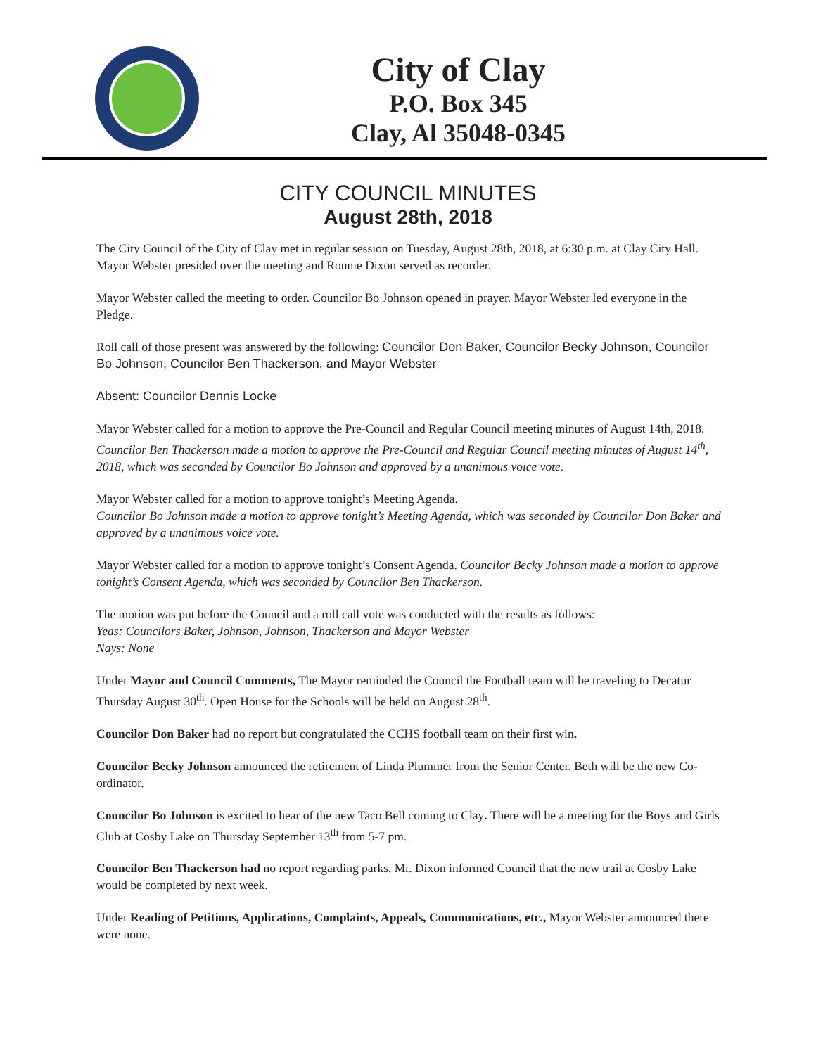City of Clay
P.O. Box 345
Clay, Al 35048-0345
CITY COUNCIL MINUTES
August 28th, 2018
The City Council of the City of Clay met in regular session on Tuesday, August 28th, 2018, at 6:30 p.m. at Clay City Hall. Mayor Webster presided over the meeting and Ronnie Dixon served as recorder.
Mayor Webster called the meeting to order. Councilor Bo Johnson opened in prayer. Mayor Webster led everyone in the Pledge.
Roll call of those present was answered by the following: Councilor Don Baker, Councilor Becky Johnson, Councilor Bo Johnson, Councilor Ben Thackerson, and Mayor Webster
Absent: Councilor Dennis Locke
Mayor Webster called for a motion to approve the Pre-Council and Regular Council meeting minutes of August 14th, 2018. Councilor Ben Thackerson made a motion to approve the Pre-Council and Regular Council meeting minutes of August 14<sup>th</sup>, 2018, which was seconded by Councilor Bo Johnson and approved by a unanimous voice vote.
Mayor Webster called for a motion to approve tonight’s Meeting Agenda.
Councilor Bo Johnson made a motion to approve tonight’s Meeting Agenda, which was seconded by Councilor Don Baker and approved by a unanimous voice vote.
Mayor Webster called for a motion to approve tonight’s Consent Agenda. Councilor Becky Johnson made a motion to approve tonight’s Consent Agenda, which was seconded by Councilor Ben Thackerson.
The motion was put before the Council and a roll call vote was conducted with the results as follows:
Yeas: Councilors Baker, Johnson, Johnson, Thackerson and Mayor Webster
Nays: None
Under Mayor and Council Comments, The Mayor reminded the Council the Football team will be traveling to Decatur Thursday August 30<sup>th</sup>. Open House for the Schools will be held on August 28<sup>th</sup>.
Councilor Don Baker had no report but congratulated the CCHS football team on their first win.
Councilor Becky Johnson announced the retirement of Linda Plummer from the Senior Center. Beth will be the new Co-ordinator.
Councilor Bo Johnson is excited to hear of the new Taco Bell coming to Clay. There will be a meeting for the Boys and Girls Club at Cosby Lake on Thursday September 13<sup>th</sup> from 5-7 pm.
Councilor Ben Thackerson had no report regarding parks. Mr. Dixon informed Council that the new trail at Cosby Lake would be completed by next week.
Under Reading of Petitions, Applications, Complaints, Appeals, Communications, etc., Mayor Webster announced there were none.